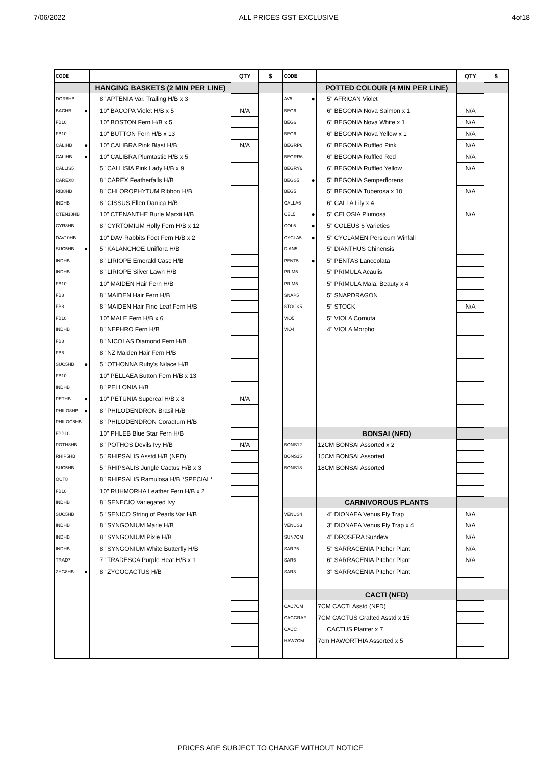7/06/2022 ALL PRICES GST EXCLUSIVE 4of18
| CODE | | | QTY | $ | CODE | | | QTY | $ |
| --- | --- | --- | --- | --- | --- | --- | --- | --- | --- |
| | | HANGING BASKETS (2 MIN PER LINE) | | | | | POTTED COLOUR (4 MIN PER LINE) | | |
| DOR8HB | | 8" APTENIA Var. Trailing H/B x 3 | | | AV5 | ● | 5" AFRICAN Violet | | |
| BACHB | ● | 10" BACOPA Violet H/B x 5 | N/A | | BEG6 | | 6" BEGONIA Nova Salmon x 1 | N/A | |
| FB10 | | 10" BOSTON Fern H/B x 5 | | | BEG6 | | 6" BEGONIA Nova White x 1 | N/A | |
| FB10 | | 10" BUTTON Fern H/B x 13 | | | BEG6 | | 6" BEGONIA Nova Yellow x 1 | N/A | |
| CALIHB | ● | 10" CALIBRA Pink Blast H/B | N/A | | BEGRP6 | | 6" BEGONIA Ruffled Pink | N/A | |
| CALIHB | ● | 10" CALIBRA Plumtastic H/B x 5 | | | BEGRR6 | | 6" BEGONIA Ruffled Red | N/A | |
| CALLIS5 | | 5" CALLISIA Pink Lady H/B x 9 | | | BEGRY6 | | 6" BEGONIA Ruffled Yellow | N/A | |
| CAREX8 | | 8" CAREX Featherfalls H/B | | | BEGS5 | ● | 5" BEGONIA Semperflorens | | |
| RIB8HB | | 8" CHLOROPHYTUM Ribbon H/B | | | BEG5 | | 5" BEGONIA Tuberosa x 10 | N/A | |
| INDHB | | 8" CISSUS Ellen Danica H/B | | | CALLA6 | | 6" CALLA Lily x 4 | | |
| CTEN10HB | | 10" CTENANTHE Burle Marxii H/B | | | CEL5 | ● | 5" CELOSIA Plumosa | N/A | |
| CYR8HB | | 8" CYRTOMIUM Holly Fern H/B x 12 | | | COL5 | ● | 5" COLEUS 6 Varieties | | |
| DAV10HB | | 10" DAV Rabbits Foot Fern H/B x 2 | | | CYCLA5 | ● | 5" CYCLAMEN Persicum Winfall | | |
| SUC5HB | ● | 5" KALANCHOE Uniflora H/B | | | DIAN5 | | 5" DIANTHUS Chinensis | | |
| INDHB | | 8" LIRIOPE Emerald Casc H/B | | | PENT5 | ● | 5" PENTAS Lanceolata | | |
| INDHB | | 8" LIRIOPE Silver Lawn H/B | | | PRIM5 | | 5" PRIMULA Acaulis | | |
| FB10 | | 10" MAIDEN Hair Fern H/B | | | PRIM5 | | 5" PRIMULA Mala. Beauty x 4 | | |
| FB8 | | 8" MAIDEN Hair Fern H/B | | | SNAP5 | | 5" SNAPDRAGON | | |
| FB8 | | 8" MAIDEN Hair Fine Leaf Fern H/B | | | STOCK5 | | 5" STOCK | N/A | |
| FB10 | | 10" MALE Fern H/B x 6 | | | VIO5 | | 5" VIOLA Cornuta | | |
| INDHB | | 8" NEPHRO Fern H/B | | | VIO4 | | 4" VIOLA Morpho | | |
| FB8 | | 8" NICOLAS Diamond Fern H/B | | | | | | | |
| FB8 | | 8" NZ Maiden Hair Fern H/B | | | | | | | |
| SUC5HB | ● | 5" OTHONNA Ruby's N/lace H/B | | | | | | | |
| FB10 | | 10" PELLAEA Button Fern H/B x 13 | | | | | | | |
| INDHB | | 8" PELLONIA H/B | | | | | | | |
| PETHB | ● | 10" PETUNIA Supercal H/B x 8 | N/A | | | | | | |
| PHILO8HB | ● | 8" PHILODENDRON Brasil H/B | | | | | | | |
| PHILOC8HB | | 8" PHILODENDRON Coradtum H/B | | | | | | | |
| FBB10 | | 10" PHLEB Blue Star Fern H/B | | | | | BONSAI (NFD) | | |
| POTH8HB | | 8" POTHOS Devils Ivy H/B | N/A | | BONS12 | | 12CM BONSAI Assorted x 2 | | |
| RHIP5HB | | 5" RHIPSALIS Asstd H/B (NFD) | | | BONS15 | | 15CM BONSAI Assorted | | |
| SUC5HB | | 5" RHIPSALIS Jungle Cactus H/B x 3 | | | BONS18 | | 18CM BONSAI Assorted | | |
| OUT8 | | 8" RHIPSALIS Ramulosa H/B *SPECIAL* | | | | | | | |
| FB10 | | 10" RUHMORHA Leather Fern H/B x 2 | | | | | | | |
| INDHB | | 8" SENECIO Variegated Ivy | | | | | CARNIVOROUS PLANTS | | |
| SUC5HB | | 5" SENICO String of Pearls Var H/B | | | VENUS4 | | 4" DIONAEA Venus Fly Trap | N/A | |
| INDHB | | 8" SYNGONIUM Marie H/B | | | VENUS3 | | 3" DIONAEA Venus Fly Trap x 4 | N/A | |
| INDHB | | 8" SYNGONIUM Pixie H/B | | | SUN7CM | | 4" DROSERA Sundew | N/A | |
| INDHB | | 8" SYNGONIUM White Butterfly H/B | | | SARP5 | | 5" SARRACENIA Pitcher Plant | N/A | |
| TRAD7 | | 7" TRADESCA Purple Heat H/B x 1 | | | SAR6 | | 6" SARRACENIA Pitcher Plant | N/A | |
| ZYG8HB | ● | 8" ZYGOCACTUS H/B | | | SAR3 | | 3" SARRACENIA Pitcher Plant | | |
| | | | | | | | CACTI (NFD) | | |
| | | | | | CAC7CM | | 7CM CACTI Asstd (NFD) | | |
| | | | | | CACGRAF | | 7CM CACTUS Grafted Asstd x 15 | | |
| | | | | | CACC | | CACTUS Planter x 7 | | |
| | | | | | HAW7CM | | 7cm HAWORTHIA Assorted x 5 | | |
PRICES ARE SUBJECT TO CHANGE WITHOUT NOTICE